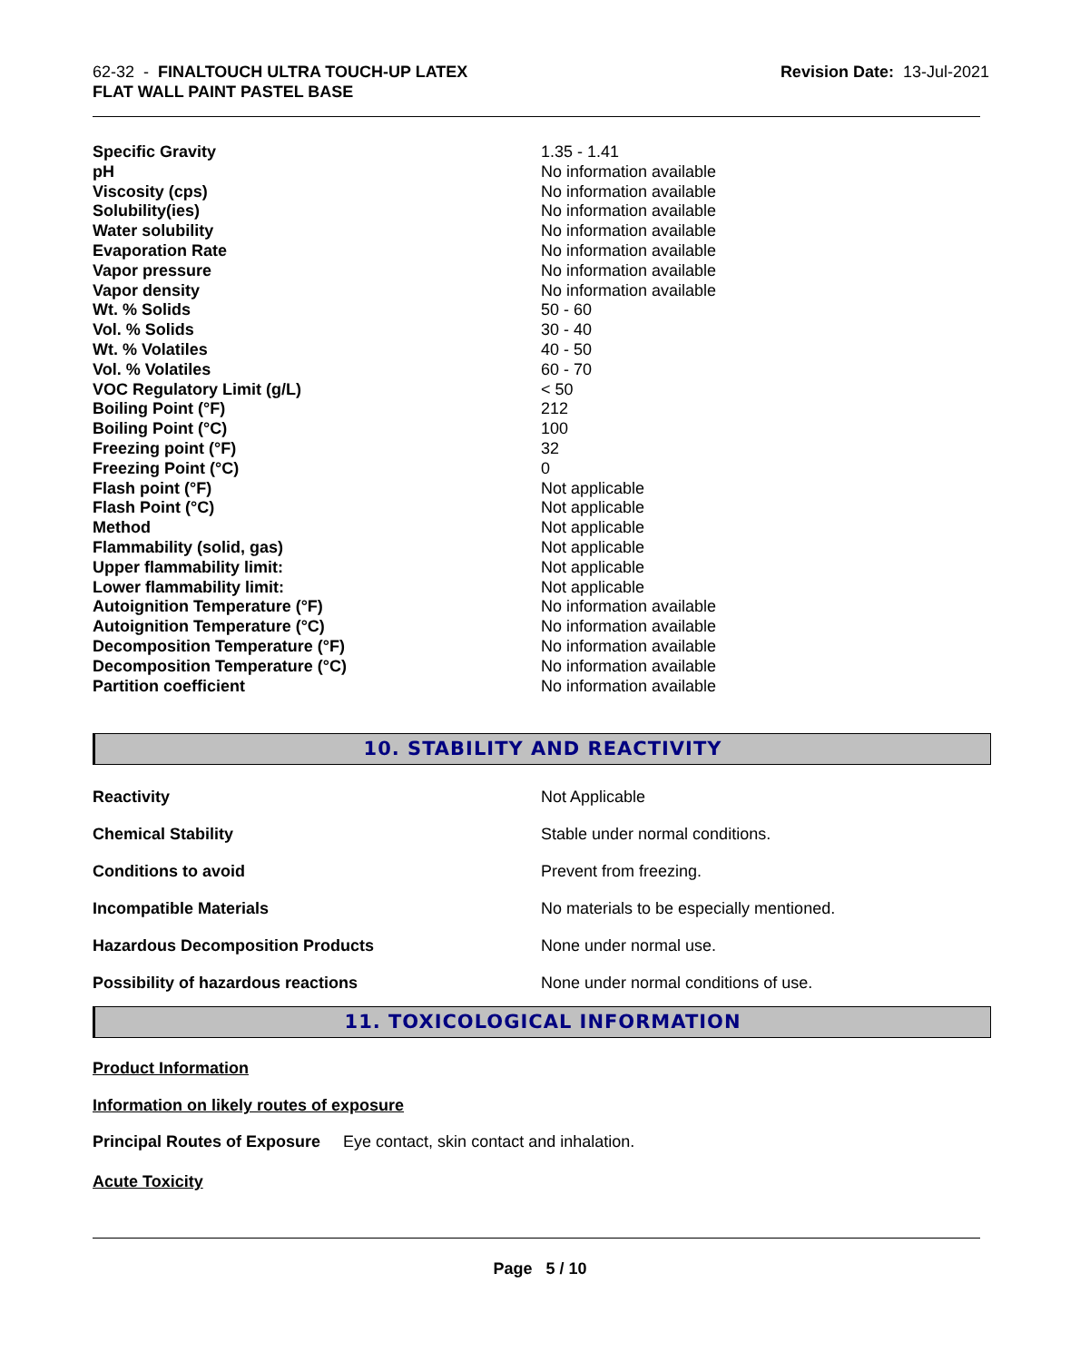62-32 - FINALTOUCH ULTRA TOUCH-UP LATEX
FLAT WALL PAINT PASTEL BASE
Revision Date: 13-Jul-2021
| Specific Gravity | 1.35 - 1.41 |
| pH | No information available |
| Viscosity (cps) | No information available |
| Solubility(ies) | No information available |
| Water solubility | No information available |
| Evaporation Rate | No information available |
| Vapor pressure | No information available |
| Vapor density | No information available |
| Wt. % Solids | 50 - 60 |
| Vol. % Solids | 30 - 40 |
| Wt. % Volatiles | 40 - 50 |
| Vol. % Volatiles | 60 - 70 |
| VOC Regulatory Limit (g/L) | < 50 |
| Boiling Point (°F) | 212 |
| Boiling Point (°C) | 100 |
| Freezing point (°F) | 32 |
| Freezing Point (°C) | 0 |
| Flash point (°F) | Not applicable |
| Flash Point (°C) | Not applicable |
| Method | Not applicable |
| Flammability (solid, gas) | Not applicable |
| Upper flammability limit: | Not applicable |
| Lower flammability limit: | Not applicable |
| Autoignition Temperature (°F) | No information available |
| Autoignition Temperature (°C) | No information available |
| Decomposition Temperature (°F) | No information available |
| Decomposition Temperature (°C) | No information available |
| Partition coefficient | No information available |
10. STABILITY AND REACTIVITY
| Reactivity | Not Applicable |
| Chemical Stability | Stable under normal conditions. |
| Conditions to avoid | Prevent from freezing. |
| Incompatible Materials | No materials to be especially mentioned. |
| Hazardous Decomposition Products | None under normal use. |
| Possibility of hazardous reactions | None under normal conditions of use. |
11. TOXICOLOGICAL INFORMATION
Product Information
Information on likely routes of exposure
Principal Routes of Exposure Eye contact, skin contact and inhalation.
Acute Toxicity
Page 5 / 10